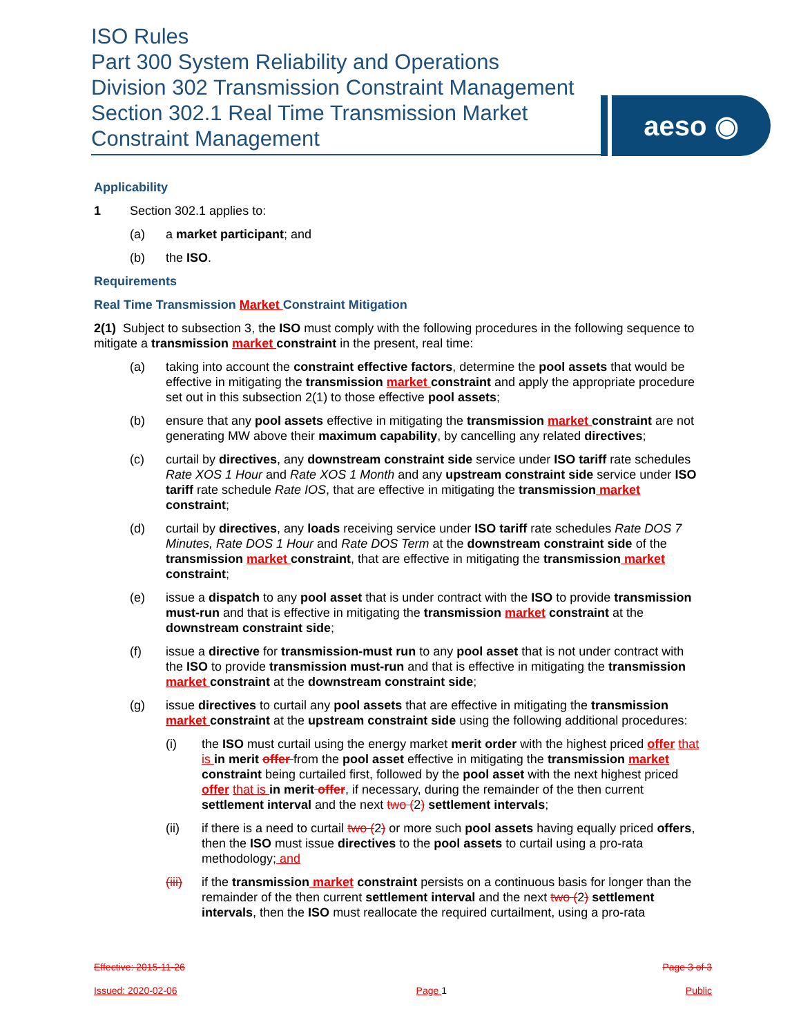ISO Rules
Part 300 System Reliability and Operations
Division 302 Transmission Constraint Management
Section 302.1 Real Time Transmission Market
Constraint Management
aeso ◉
Applicability
1 Section 302.1 applies to:
(a) a market participant; and
(b) the ISO.
Requirements
Real Time Transmission Market Constraint Mitigation
2(1) Subject to subsection 3, the ISO must comply with the following procedures in the following sequence to mitigate a transmission market constraint in the present, real time:
(a) taking into account the constraint effective factors, determine the pool assets that would be effective in mitigating the transmission market constraint and apply the appropriate procedure set out in this subsection 2(1) to those effective pool assets;
(b) ensure that any pool assets effective in mitigating the transmission market constraint are not generating MW above their maximum capability, by cancelling any related directives;
(c) curtail by directives, any downstream constraint side service under ISO tariff rate schedules Rate XOS 1 Hour and Rate XOS 1 Month and any upstream constraint side service under ISO tariff rate schedule Rate IOS, that are effective in mitigating the transmission market constraint;
(d) curtail by directives, any loads receiving service under ISO tariff rate schedules Rate DOS 7 Minutes, Rate DOS 1 Hour and Rate DOS Term at the downstream constraint side of the transmission market constraint, that are effective in mitigating the transmission market constraint;
(e) issue a dispatch to any pool asset that is under contract with the ISO to provide transmission must-run and that is effective in mitigating the transmission market constraint at the downstream constraint side;
(f) issue a directive for transmission-must run to any pool asset that is not under contract with the ISO to provide transmission must-run and that is effective in mitigating the transmission market constraint at the downstream constraint side;
(g) issue directives to curtail any pool assets that are effective in mitigating the transmission market constraint at the upstream constraint side using the following additional procedures:
(i) the ISO must curtail using the energy market merit order with the highest priced offer that is in merit offer from the pool asset effective in mitigating the transmission market constraint being curtailed first, followed by the pool asset with the next highest priced offer that is in merit offer, if necessary, during the remainder of the then current settlement interval and the next two (2) settlement intervals;
(ii) if there is a need to curtail two (2) or more such pool assets having equally priced offers, then the ISO must issue directives to the pool assets to curtail using a pro-rata methodology; and
(iii) if the transmission market constraint persists on a continuous basis for longer than the remainder of the then current settlement interval and the next two (2) settlement intervals, then the ISO must reallocate the required curtailment, using a pro-rata
Effective: 2015-11-26 Page 3 of 3
Issued: 2020-02-06 Page 1 Public